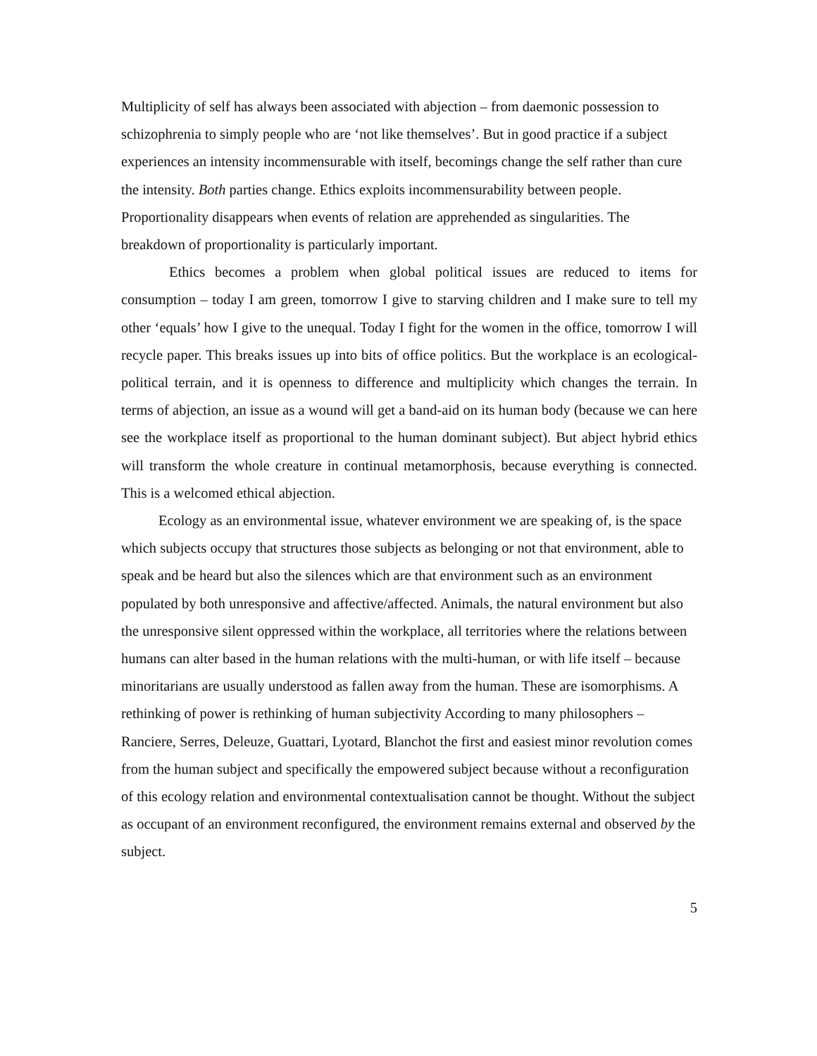Multiplicity of self has always been associated with abjection – from daemonic possession to schizophrenia to simply people who are ‘not like themselves’. But in good practice if a subject experiences an intensity incommensurable with itself, becomings change the self rather than cure the intensity. Both parties change. Ethics exploits incommensurability between people. Proportionality disappears when events of relation are apprehended as singularities. The breakdown of proportionality is particularly important.
Ethics becomes a problem when global political issues are reduced to items for consumption – today I am green, tomorrow I give to starving children and I make sure to tell my other ‘equals’ how I give to the unequal. Today I fight for the women in the office, tomorrow I will recycle paper. This breaks issues up into bits of office politics. But the workplace is an ecological-political terrain, and it is openness to difference and multiplicity which changes the terrain. In terms of abjection, an issue as a wound will get a band-aid on its human body (because we can here see the workplace itself as proportional to the human dominant subject). But abject hybrid ethics will transform the whole creature in continual metamorphosis, because everything is connected. This is a welcomed ethical abjection.
Ecology as an environmental issue, whatever environment we are speaking of, is the space which subjects occupy that structures those subjects as belonging or not that environment, able to speak and be heard but also the silences which are that environment such as an environment populated by both unresponsive and affective/affected. Animals, the natural environment but also the unresponsive silent oppressed within the workplace, all territories where the relations between humans can alter based in the human relations with the multi-human, or with life itself – because minoritarians are usually understood as fallen away from the human. These are isomorphisms. A rethinking of power is rethinking of human subjectivity According to many philosophers – Ranciere, Serres, Deleuze, Guattari, Lyotard, Blanchot the first and easiest minor revolution comes from the human subject and specifically the empowered subject because without a reconfiguration of this ecology relation and environmental contextualisation cannot be thought. Without the subject as occupant of an environment reconfigured, the environment remains external and observed by the subject.
5